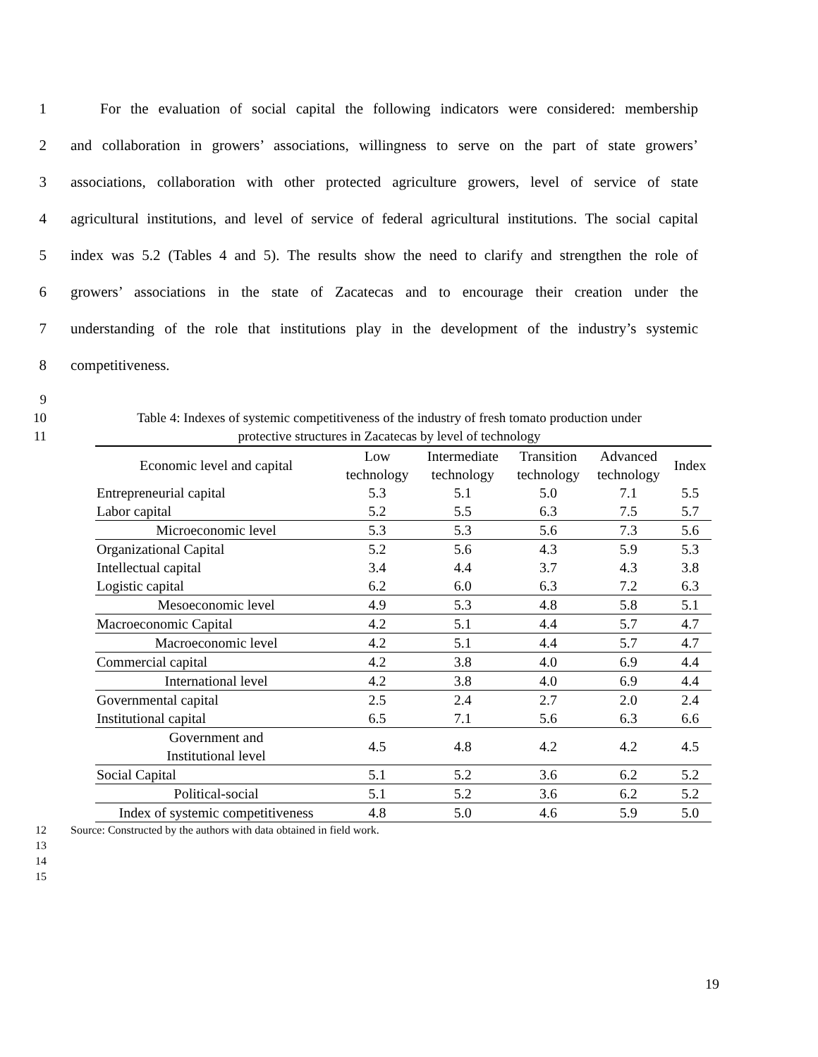1 For the evaluation of social capital the following indicators were considered: membership
2 and collaboration in growers’ associations, willingness to serve on the part of state growers’
3 associations, collaboration with other protected agriculture growers, level of service of state
4 agricultural institutions, and level of service of federal agricultural institutions. The social capital
5 index was 5.2 (Tables 4 and 5). The results show the need to clarify and strengthen the role of
6 growers’ associations in the state of Zacatecas and to encourage their creation under the
7 understanding of the role that institutions play in the development of the industry’s systemic
8 competitiveness.
9
10 Table 4: Indexes of systemic competitiveness of the industry of fresh tomato production under
11 protective structures in Zacatecas by level of technology
| Economic level and capital | Low technology | Intermediate technology | Transition technology | Advanced technology | Index |
| --- | --- | --- | --- | --- | --- |
| Entrepreneurial capital | 5.3 | 5.1 | 5.0 | 7.1 | 5.5 |
| Labor capital | 5.2 | 5.5 | 6.3 | 7.5 | 5.7 |
| Microeconomic level | 5.3 | 5.3 | 5.6 | 7.3 | 5.6 |
| Organizational Capital | 5.2 | 5.6 | 4.3 | 5.9 | 5.3 |
| Intellectual capital | 3.4 | 4.4 | 3.7 | 4.3 | 3.8 |
| Logistic capital | 6.2 | 6.0 | 6.3 | 7.2 | 6.3 |
| Mesoeconomic level | 4.9 | 5.3 | 4.8 | 5.8 | 5.1 |
| Macroeconomic Capital | 4.2 | 5.1 | 4.4 | 5.7 | 4.7 |
| Macroeconomic level | 4.2 | 5.1 | 4.4 | 5.7 | 4.7 |
| Commercial capital | 4.2 | 3.8 | 4.0 | 6.9 | 4.4 |
| International level | 4.2 | 3.8 | 4.0 | 6.9 | 4.4 |
| Governmental capital | 2.5 | 2.4 | 2.7 | 2.0 | 2.4 |
| Institutional capital | 6.5 | 7.1 | 5.6 | 6.3 | 6.6 |
| Government and Institutional level | 4.5 | 4.8 | 4.2 | 4.2 | 4.5 |
| Social Capital | 5.1 | 5.2 | 3.6 | 6.2 | 5.2 |
| Political-social | 5.1 | 5.2 | 3.6 | 6.2 | 5.2 |
| Index of systemic competitiveness | 4.8 | 5.0 | 4.6 | 5.9 | 5.0 |
12 Source: Constructed by the authors with data obtained in field work.
13
14
15
19